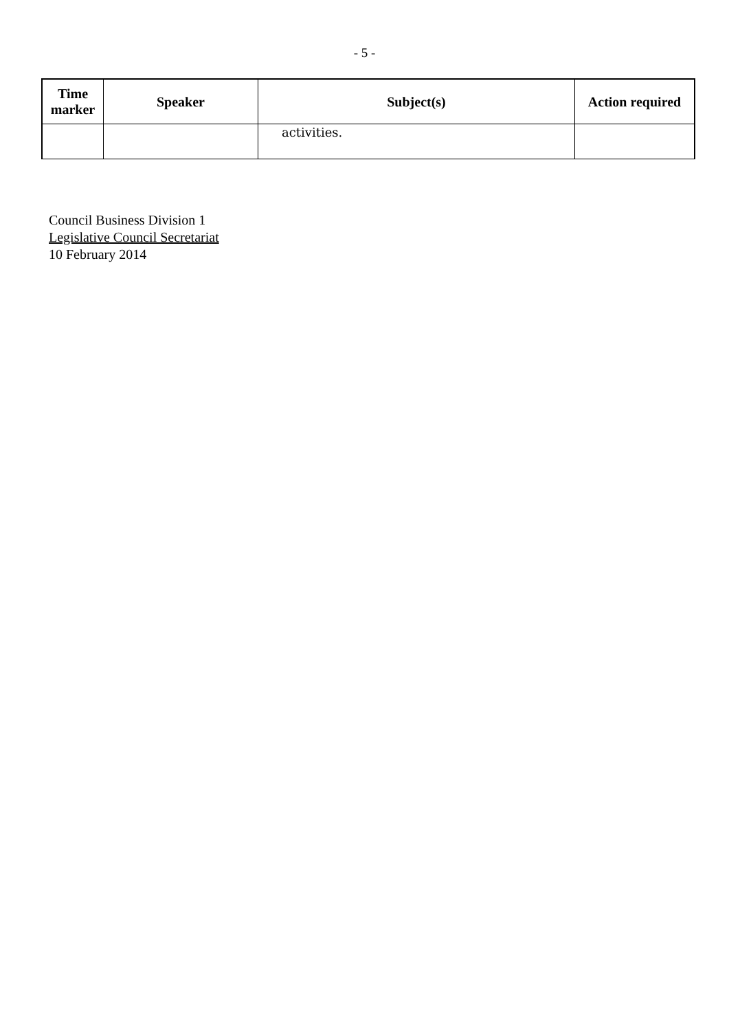- 5 -
| Time marker | Speaker | Subject(s) | Action required |
| --- | --- | --- | --- |
| | | activities. | |
Council Business Division 1
Legislative Council Secretariat
10 February 2014